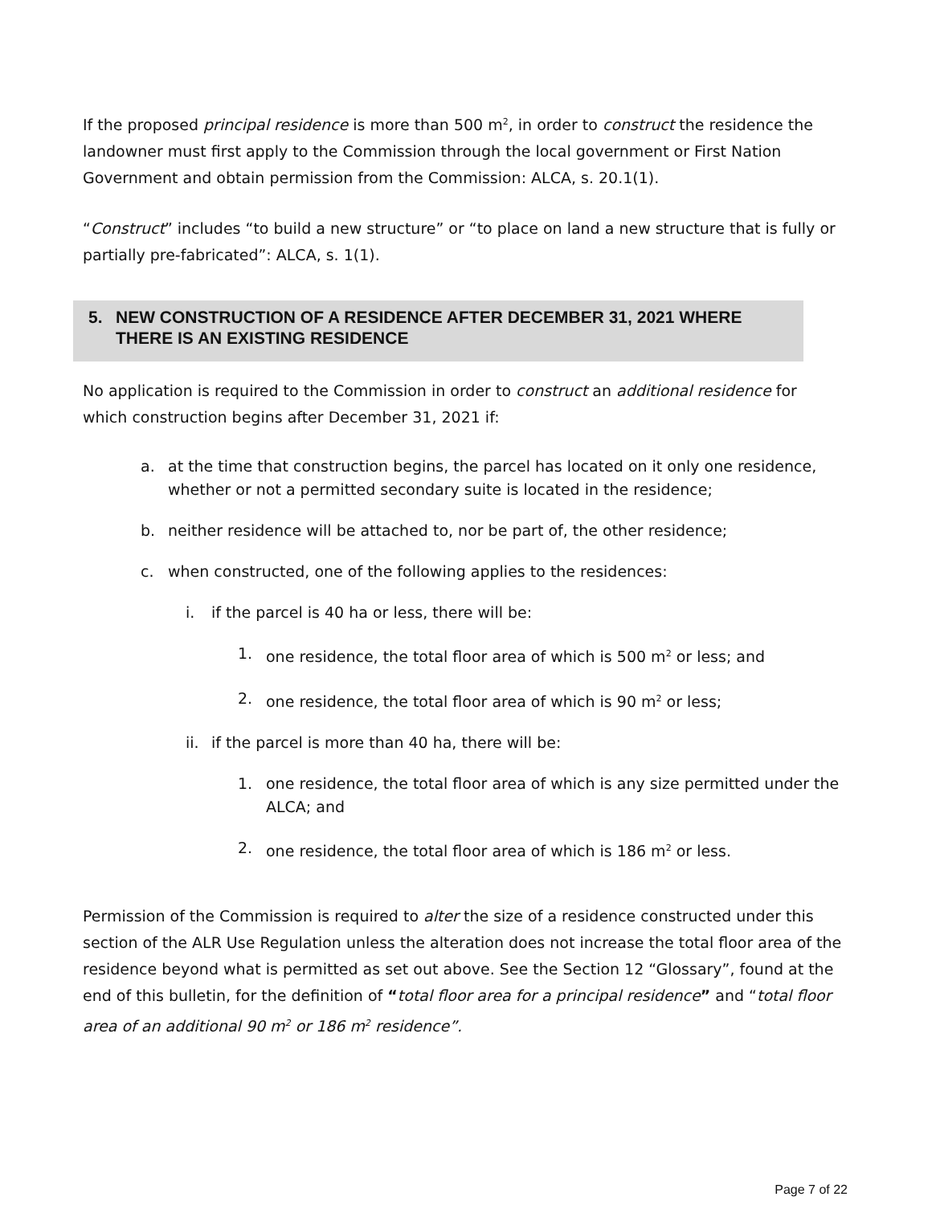If the proposed principal residence is more than 500 m<sup>2</sup>, in order to construct the residence the landowner must first apply to the Commission through the local government or First Nation Government and obtain permission from the Commission: ALCA, s. 20.1(1).
“Construct” includes “to build a new structure” or “to place on land a new structure that is fully or partially pre-fabricated”: ALCA, s. 1(1).
5. NEW CONSTRUCTION OF A RESIDENCE AFTER DECEMBER 31, 2021 WHERE THERE IS AN EXISTING RESIDENCE
No application is required to the Commission in order to construct an additional residence for which construction begins after December 31, 2021 if:
a. at the time that construction begins, the parcel has located on it only one residence, whether or not a permitted secondary suite is located in the residence;
b. neither residence will be attached to, nor be part of, the other residence;
c. when constructed, one of the following applies to the residences:
i. if the parcel is 40 ha or less, there will be:
1. one residence, the total floor area of which is 500 m<sup>2</sup> or less; and
2. one residence, the total floor area of which is 90 m<sup>2</sup> or less;
ii.
if the parcel is more than 40 ha, there will be:
1. one residence, the total floor area of which is any size permitted under the ALCA; and
2. one residence, the total floor area of which is 186 m<sup>2</sup> or less.
Permission of the Commission is required to alter the size of a residence constructed under this section of the ALR Use Regulation unless the alteration does not increase the total floor area of the residence beyond what is permitted as set out above. See the Section 12 “Glossary”, found at the end of this bulletin, for the definition of “total floor area for a principal residence” and “total floor area of an additional 90 m<sup>2</sup> or 186 m<sup>2</sup> residence”.
Page 7 of 22